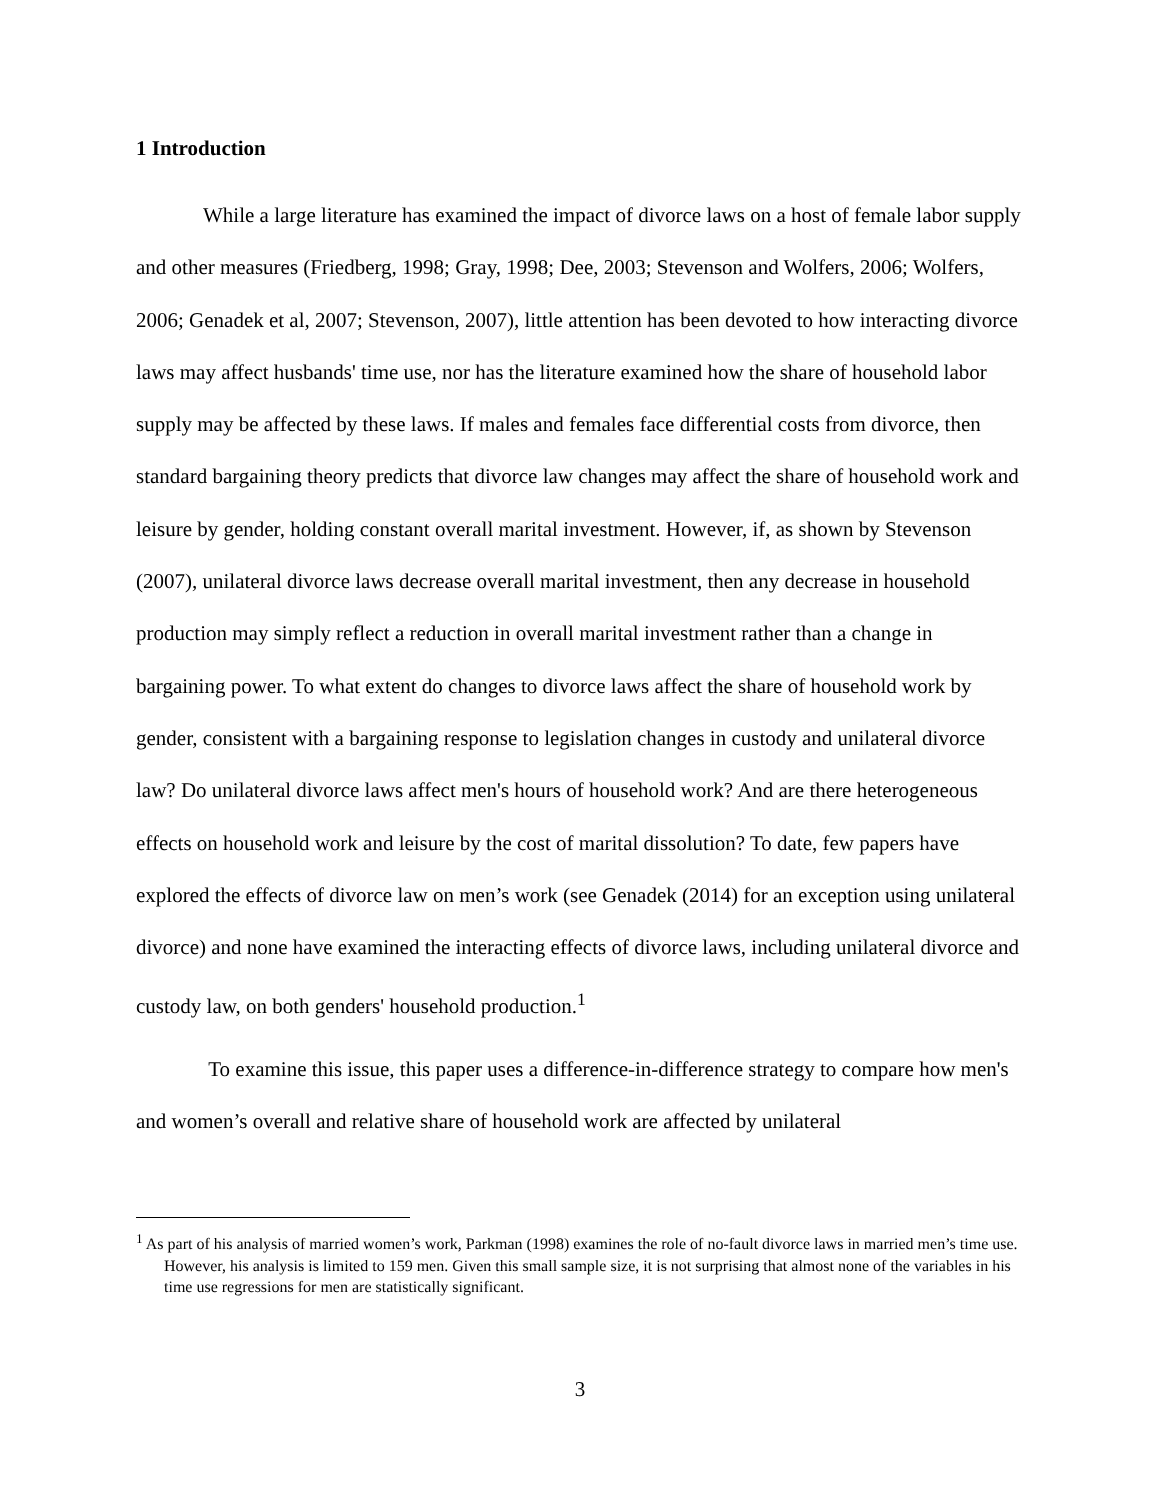1 Introduction
While a large literature has examined the impact of divorce laws on a host of female labor supply and other measures (Friedberg, 1998; Gray, 1998; Dee, 2003; Stevenson and Wolfers, 2006; Wolfers, 2006; Genadek et al, 2007; Stevenson, 2007), little attention has been devoted to how interacting divorce laws may affect husbands' time use, nor has the literature examined how the share of household labor supply may be affected by these laws. If males and females face differential costs from divorce, then standard bargaining theory predicts that divorce law changes may affect the share of household work and leisure by gender, holding constant overall marital investment. However, if, as shown by Stevenson (2007), unilateral divorce laws decrease overall marital investment, then any decrease in household production may simply reflect a reduction in overall marital investment rather than a change in bargaining power. To what extent do changes to divorce laws affect the share of household work by gender, consistent with a bargaining response to legislation changes in custody and unilateral divorce law? Do unilateral divorce laws affect men's hours of household work? And are there heterogeneous effects on household work and leisure by the cost of marital dissolution? To date, few papers have explored the effects of divorce law on men’s work (see Genadek (2014) for an exception using unilateral divorce) and none have examined the interacting effects of divorce laws, including unilateral divorce and custody law, on both genders' household production.<sup>1</sup>
To examine this issue, this paper uses a difference-in-difference strategy to compare how men's and women’s overall and relative share of household work are affected by unilateral
<sup>1</sup> As part of his analysis of married women’s work, Parkman (1998) examines the role of no-fault divorce laws in married men’s time use. However, his analysis is limited to 159 men. Given this small sample size, it is not surprising that almost none of the variables in his time use regressions for men are statistically significant.
3